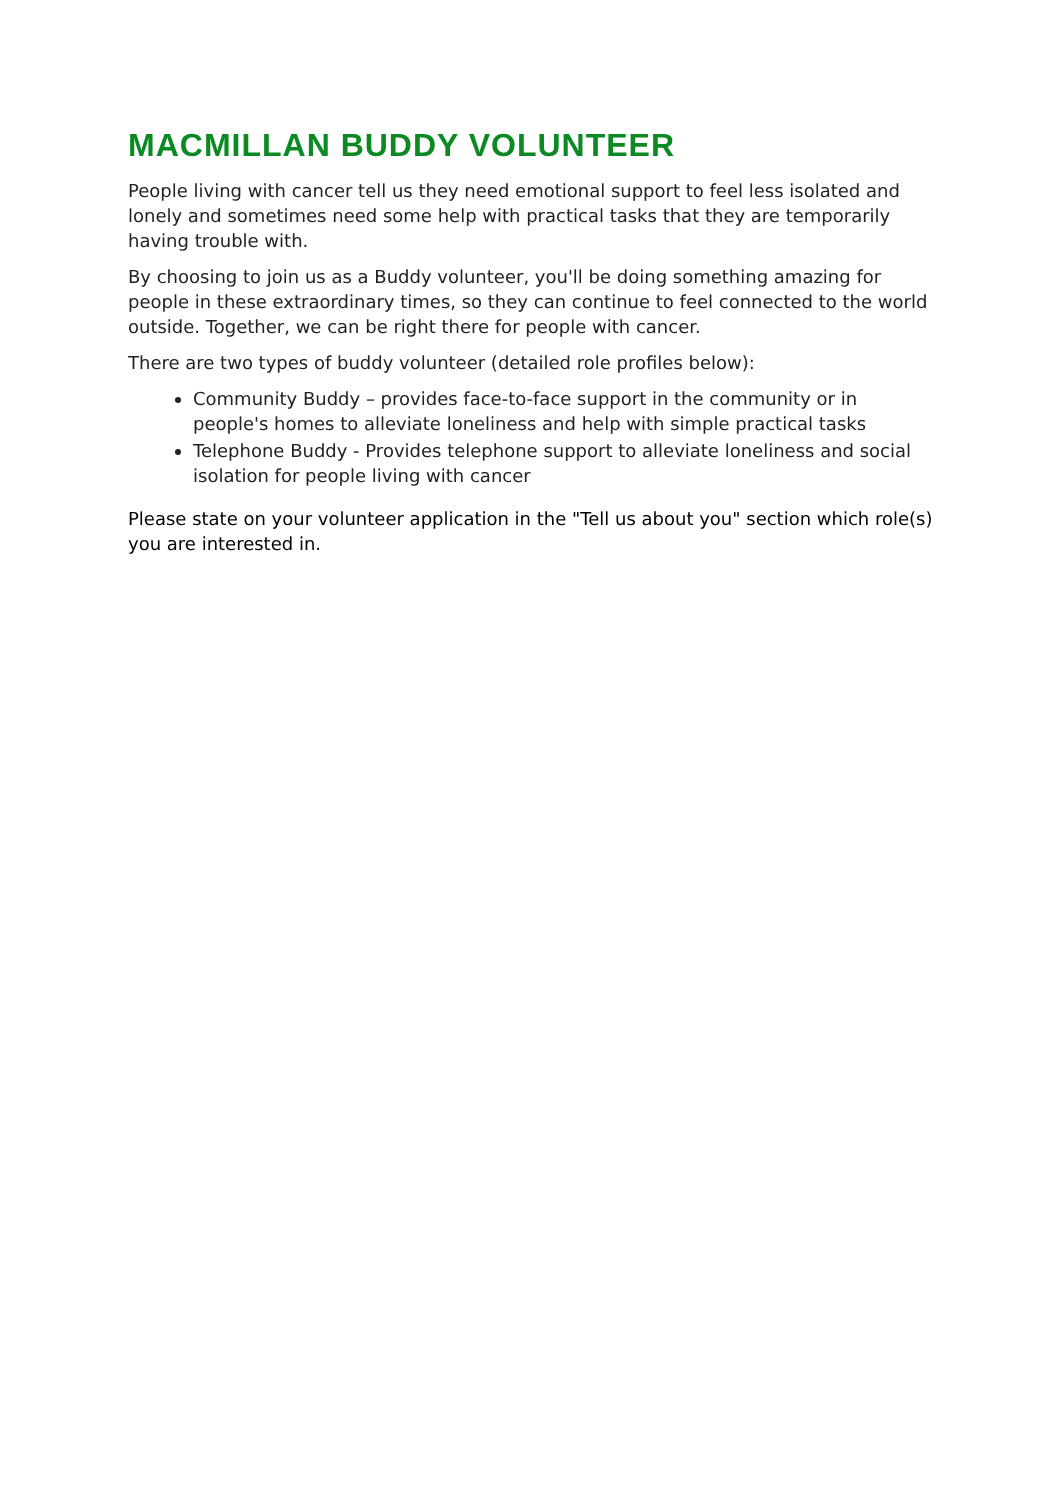MACMILLAN BUDDY VOLUNTEER
People living with cancer tell us they need emotional support to feel less isolated and lonely and sometimes need some help with practical tasks that they are temporarily having trouble with.
By choosing to join us as a Buddy volunteer, you'll be doing something amazing for people in these extraordinary times, so they can continue to feel connected to the world outside. Together, we can be right there for people with cancer.
There are two types of buddy volunteer (detailed role profiles below):
Community Buddy – provides face-to-face support in the community or in people's homes to alleviate loneliness and help with simple practical tasks
Telephone Buddy - Provides telephone support to alleviate loneliness and social isolation for people living with cancer
Please state on your volunteer application in the "Tell us about you" section which role(s) you are interested in.